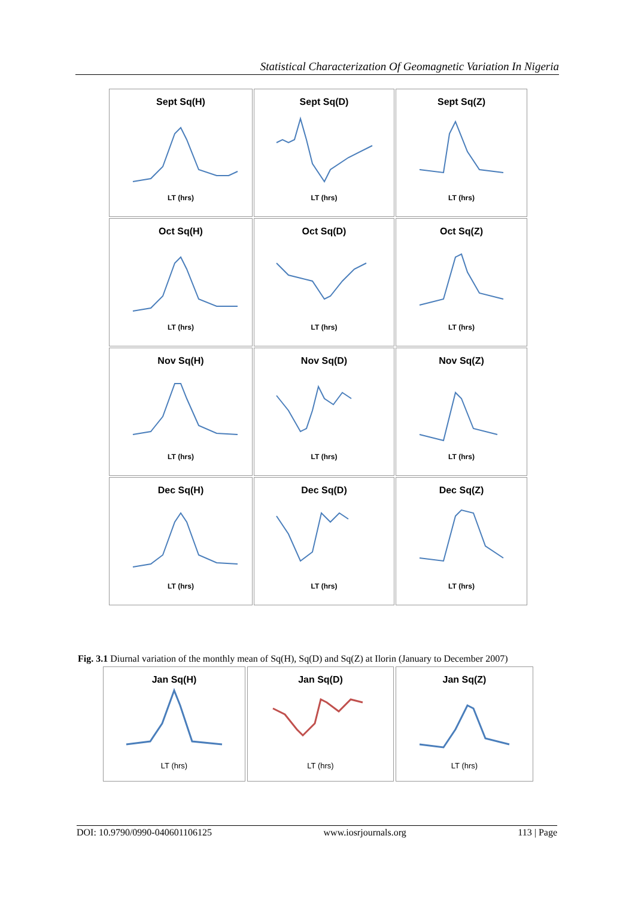Statistical Characterization Of Geomagnetic Variation In Nigeria
Sept Sq(H)
LT (hrs)
Sept Sq(D)
LT (hrs)
Sept Sq(Z)
LT (hrs)
Oct Sq(H)
LT (hrs)
Oct Sq(D)
LT (hrs)
Oct Sq(Z)
LT (hrs)
Nov Sq(H)
LT (hrs)
Nov Sq(D)
LT (hrs)
Nov Sq(Z)
LT (hrs)
Dec Sq(H)
LT (hrs)
Dec Sq(D)
LT (hrs)
Dec Sq(Z)
LT (hrs)
Fig. 3.1 Diurnal variation of the monthly mean of Sq(H), Sq(D) and Sq(Z) at Ilorin (January to December 2007)
Jan Sq(H)
LT (hrs)
Jan Sq(D)
LT (hrs)
Jan Sq(Z)
LT (hrs)
DOI: 10.9790/0990-040601106125 www.iosrjournals.org 113 | Page